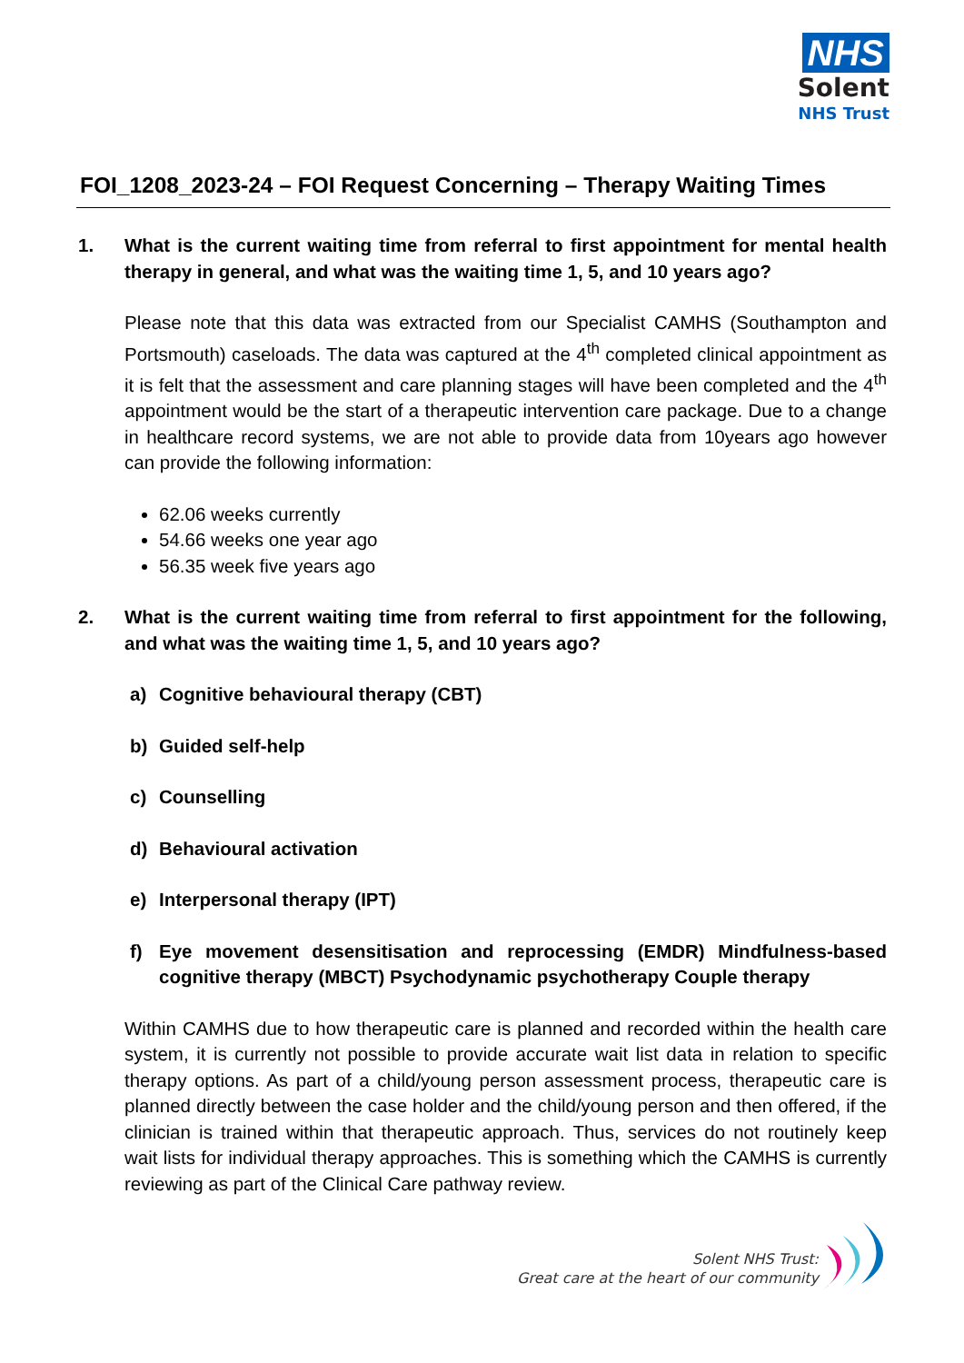NHS
Solent
NHS Trust
FOI_1208_2023-24 – FOI Request Concerning – Therapy Waiting Times
1. What is the current waiting time from referral to first appointment for mental health therapy in general, and what was the waiting time 1, 5, and 10 years ago?
Please note that this data was extracted from our Specialist CAMHS (Southampton and Portsmouth) caseloads. The data was captured at the 4<sup>th</sup> completed clinical appointment as it is felt that the assessment and care planning stages will have been completed and the 4<sup>th</sup> appointment would be the start of a therapeutic intervention care package. Due to a change in healthcare record systems, we are not able to provide data from 10years ago however can provide the following information:
62.06 weeks currently
54.66 weeks one year ago
56.35 week five years ago
2. What is the current waiting time from referral to first appointment for the following, and what was the waiting time 1, 5, and 10 years ago?
a) Cognitive behavioural therapy (CBT)
b) Guided self-help
c) Counselling
d) Behavioural activation
e) Interpersonal therapy (IPT)
f) Eye movement desensitisation and reprocessing (EMDR) Mindfulness-based cognitive therapy (MBCT) Psychodynamic psychotherapy Couple therapy
Within CAMHS due to how therapeutic care is planned and recorded within the health care system, it is currently not possible to provide accurate wait list data in relation to specific therapy options. As part of a child/young person assessment process, therapeutic care is planned directly between the case holder and the child/young person and then offered, if the clinician is trained within that therapeutic approach. Thus, services do not routinely keep wait lists for individual therapy approaches. This is something which the CAMHS is currently reviewing as part of the Clinical Care pathway review.
Solent NHS Trust:
Great care at the heart of our community